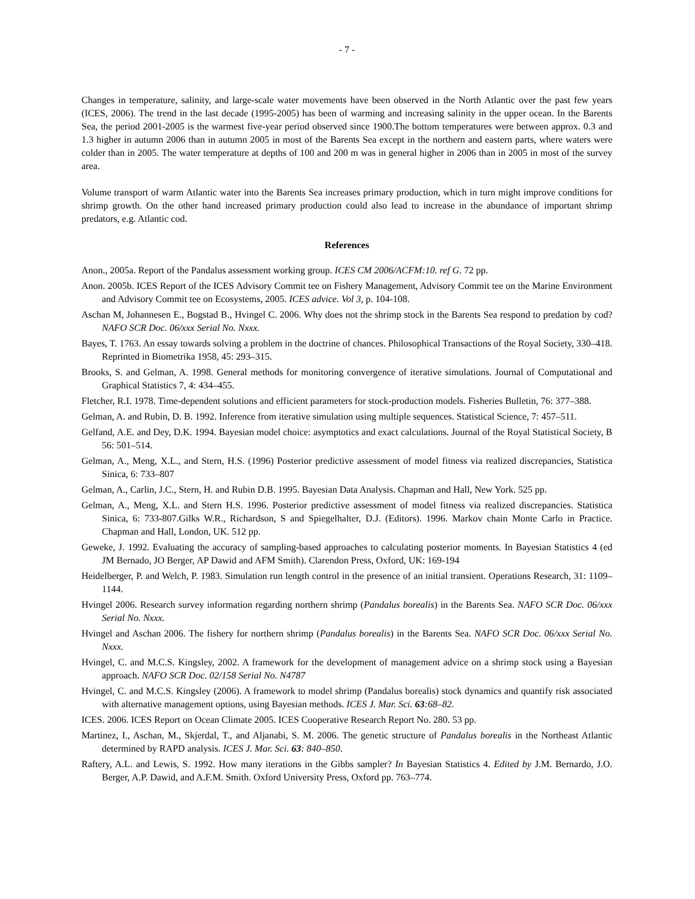- 7 -
Changes in temperature, salinity, and large-scale water movements have been observed in the North Atlantic over the past few years (ICES, 2006). The trend in the last decade (1995-2005) has been of warming and increasing salinity in the upper ocean. In the Barents Sea, the period 2001-2005 is the warmest five-year period observed since 1900.The bottom temperatures were between approx. 0.3 and 1.3 higher in autumn 2006 than in autumn 2005 in most of the Barents Sea except in the northern and eastern parts, where waters were colder than in 2005. The water temperature at depths of 100 and 200 m was in general higher in 2006 than in 2005 in most of the survey area.
Volume transport of warm Atlantic water into the Barents Sea increases primary production, which in turn might improve conditions for shrimp growth. On the other hand increased primary production could also lead to increase in the abundance of important shrimp predators, e.g. Atlantic cod.
References
Anon., 2005a. Report of the Pandalus assessment working group. ICES CM 2006/ACFM:10. ref G. 72 pp.
Anon. 2005b. ICES Report of the ICES Advisory Commit tee on Fishery Management, Advisory Commit tee on the Marine Environment and Advisory Commit tee on Ecosystems, 2005. ICES advice. Vol 3, p. 104-108.
Aschan M, Johannesen E., Bogstad B., Hvingel C. 2006. Why does not the shrimp stock in the Barents Sea respond to predation by cod? NAFO SCR Doc. 06/xxx Serial No. Nxxx.
Bayes, T. 1763. An essay towards solving a problem in the doctrine of chances. Philosophical Transactions of the Royal Society, 330–418. Reprinted in Biometrika 1958, 45: 293–315.
Brooks, S. and Gelman, A. 1998. General methods for monitoring convergence of iterative simulations. Journal of Computational and Graphical Statistics 7, 4: 434–455.
Fletcher, R.I. 1978. Time-dependent solutions and efficient parameters for stock-production models. Fisheries Bulletin, 76: 377–388.
Gelman, A. and Rubin, D. B. 1992. Inference from iterative simulation using multiple sequences. Statistical Science, 7: 457–511.
Gelfand, A.E. and Dey, D.K. 1994. Bayesian model choice: asymptotics and exact calculations. Journal of the Royal Statistical Society, B 56: 501–514.
Gelman, A., Meng, X.L., and Stern, H.S. (1996) Posterior predictive assessment of model fitness via realized discrepancies, Statistica Sinica, 6: 733–807
Gelman, A., Carlin, J.C., Stern, H. and Rubin D.B. 1995. Bayesian Data Analysis. Chapman and Hall, New York. 525 pp.
Gelman, A., Meng, X.L. and Stern H.S. 1996. Posterior predictive assessment of model fitness via realized discrepancies. Statistica Sinica, 6: 733-807.Gilks W.R., Richardson, S and Spiegelhalter, D.J. (Editors). 1996. Markov chain Monte Carlo in Practice. Chapman and Hall, London, UK. 512 pp.
Geweke, J. 1992. Evaluating the accuracy of sampling-based approaches to calculating posterior moments. In Bayesian Statistics 4 (ed JM Bernado, JO Berger, AP Dawid and AFM Smith). Clarendon Press, Oxford, UK: 169-194
Heidelberger, P. and Welch, P. 1983. Simulation run length control in the presence of an initial transient. Operations Research, 31: 1109–1144.
Hvingel 2006. Research survey information regarding northern shrimp (Pandalus borealis) in the Barents Sea. NAFO SCR Doc. 06/xxx Serial No. Nxxx.
Hvingel and Aschan 2006. The fishery for northern shrimp (Pandalus borealis) in the Barents Sea. NAFO SCR Doc. 06/xxx Serial No. Nxxx.
Hvingel, C. and M.C.S. Kingsley, 2002. A framework for the development of management advice on a shrimp stock using a Bayesian approach. NAFO SCR Doc. 02/158 Serial No. N4787
Hvingel, C. and M.C.S. Kingsley (2006). A framework to model shrimp (Pandalus borealis) stock dynamics and quantify risk associated with alternative management options, using Bayesian methods. ICES J. Mar. Sci. 63:68–82.
ICES. 2006. ICES Report on Ocean Climate 2005. ICES Cooperative Research Report No. 280. 53 pp.
Martinez, I., Aschan, M., Skjerdal, T., and Aljanabi, S. M. 2006. The genetic structure of Pandalus borealis in the Northeast Atlantic determined by RAPD analysis. ICES J. Mar. Sci. 63: 840–850.
Raftery, A.L. and Lewis, S. 1992. How many iterations in the Gibbs sampler? In Bayesian Statistics 4. Edited by J.M. Bernardo, J.O. Berger, A.P. Dawid, and A.F.M. Smith. Oxford University Press, Oxford pp. 763–774.